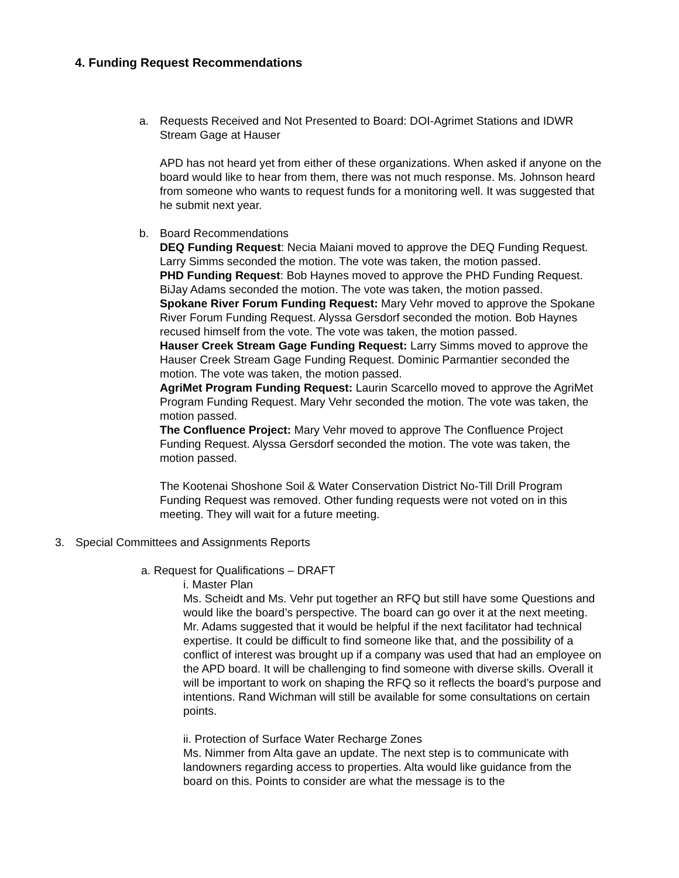4. Funding Request Recommendations
a. Requests Received and Not Presented to Board: DOI-Agrimet Stations and IDWR Stream Gage at Hauser
APD has not heard yet from either of these organizations. When asked if anyone on the board would like to hear from them, there was not much response. Ms. Johnson heard from someone who wants to request funds for a monitoring well. It was suggested that he submit next year.
b. Board Recommendations
DEQ Funding Request: Necia Maiani moved to approve the DEQ Funding Request. Larry Simms seconded the motion. The vote was taken, the motion passed.
PHD Funding Request: Bob Haynes moved to approve the PHD Funding Request. BiJay Adams seconded the motion. The vote was taken, the motion passed.
Spokane River Forum Funding Request: Mary Vehr moved to approve the Spokane River Forum Funding Request. Alyssa Gersdorf seconded the motion. Bob Haynes recused himself from the vote. The vote was taken, the motion passed.
Hauser Creek Stream Gage Funding Request: Larry Simms moved to approve the Hauser Creek Stream Gage Funding Request. Dominic Parmantier seconded the motion. The vote was taken, the motion passed.
AgriMet Program Funding Request: Laurin Scarcello moved to approve the AgriMet Program Funding Request. Mary Vehr seconded the motion. The vote was taken, the motion passed.
The Confluence Project: Mary Vehr moved to approve The Confluence Project Funding Request. Alyssa Gersdorf seconded the motion. The vote was taken, the motion passed.
The Kootenai Shoshone Soil & Water Conservation District No-Till Drill Program Funding Request was removed. Other funding requests were not voted on in this meeting. They will wait for a future meeting.
3. Special Committees and Assignments Reports
a. Request for Qualifications – DRAFT
i. Master Plan
Ms. Scheidt and Ms. Vehr put together an RFQ but still have some Questions and would like the board’s perspective. The board can go over it at the next meeting. Mr. Adams suggested that it would be helpful if the next facilitator had technical expertise. It could be difficult to find someone like that, and the possibility of a conflict of interest was brought up if a company was used that had an employee on the APD board. It will be challenging to find someone with diverse skills. Overall it will be important to work on shaping the RFQ so it reflects the board’s purpose and intentions. Rand Wichman will still be available for some consultations on certain points.
ii. Protection of Surface Water Recharge Zones
Ms. Nimmer from Alta gave an update. The next step is to communicate with landowners regarding access to properties. Alta would like guidance from the board on this. Points to consider are what the message is to the